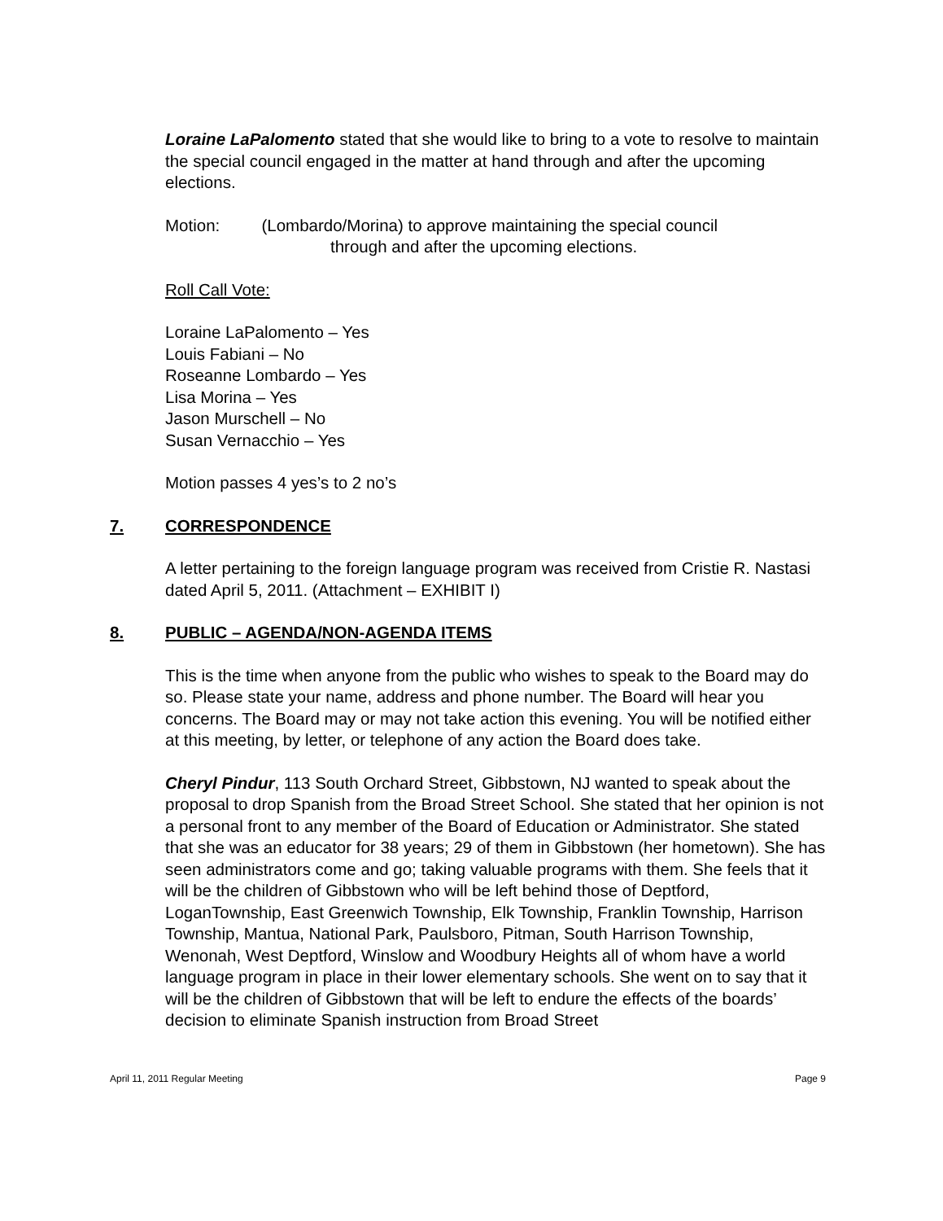Loraine LaPalomento stated that she would like to bring to a vote to resolve to maintain the special council engaged in the matter at hand through and after the upcoming elections.
Motion: (Lombardo/Morina) to approve maintaining the special council
through and after the upcoming elections.
Roll Call Vote:
Loraine LaPalomento – Yes
Louis Fabiani – No
Roseanne Lombardo – Yes
Lisa Morina – Yes
Jason Murschell – No
Susan Vernacchio – Yes
Motion passes 4 yes’s to 2 no’s
7. CORRESPONDENCE
A letter pertaining to the foreign language program was received from Cristie R. Nastasi dated April 5, 2011. (Attachment – EXHIBIT I)
8. PUBLIC – AGENDA/NON-AGENDA ITEMS
This is the time when anyone from the public who wishes to speak to the Board may do so. Please state your name, address and phone number. The Board will hear you concerns. The Board may or may not take action this evening. You will be notified either at this meeting, by letter, or telephone of any action the Board does take.
Cheryl Pindur, 113 South Orchard Street, Gibbstown, NJ wanted to speak about the proposal to drop Spanish from the Broad Street School. She stated that her opinion is not a personal front to any member of the Board of Education or Administrator. She stated that she was an educator for 38 years; 29 of them in Gibbstown (her hometown). She has seen administrators come and go; taking valuable programs with them. She feels that it will be the children of Gibbstown who will be left behind those of Deptford, LoganTownship, East Greenwich Township, Elk Township, Franklin Township, Harrison Township, Mantua, National Park, Paulsboro, Pitman, South Harrison Township, Wenonah, West Deptford, Winslow and Woodbury Heights all of whom have a world language program in place in their lower elementary schools. She went on to say that it will be the children of Gibbstown that will be left to endure the effects of the boards’ decision to eliminate Spanish instruction from Broad Street
April 11, 2011 Regular Meeting Page 9